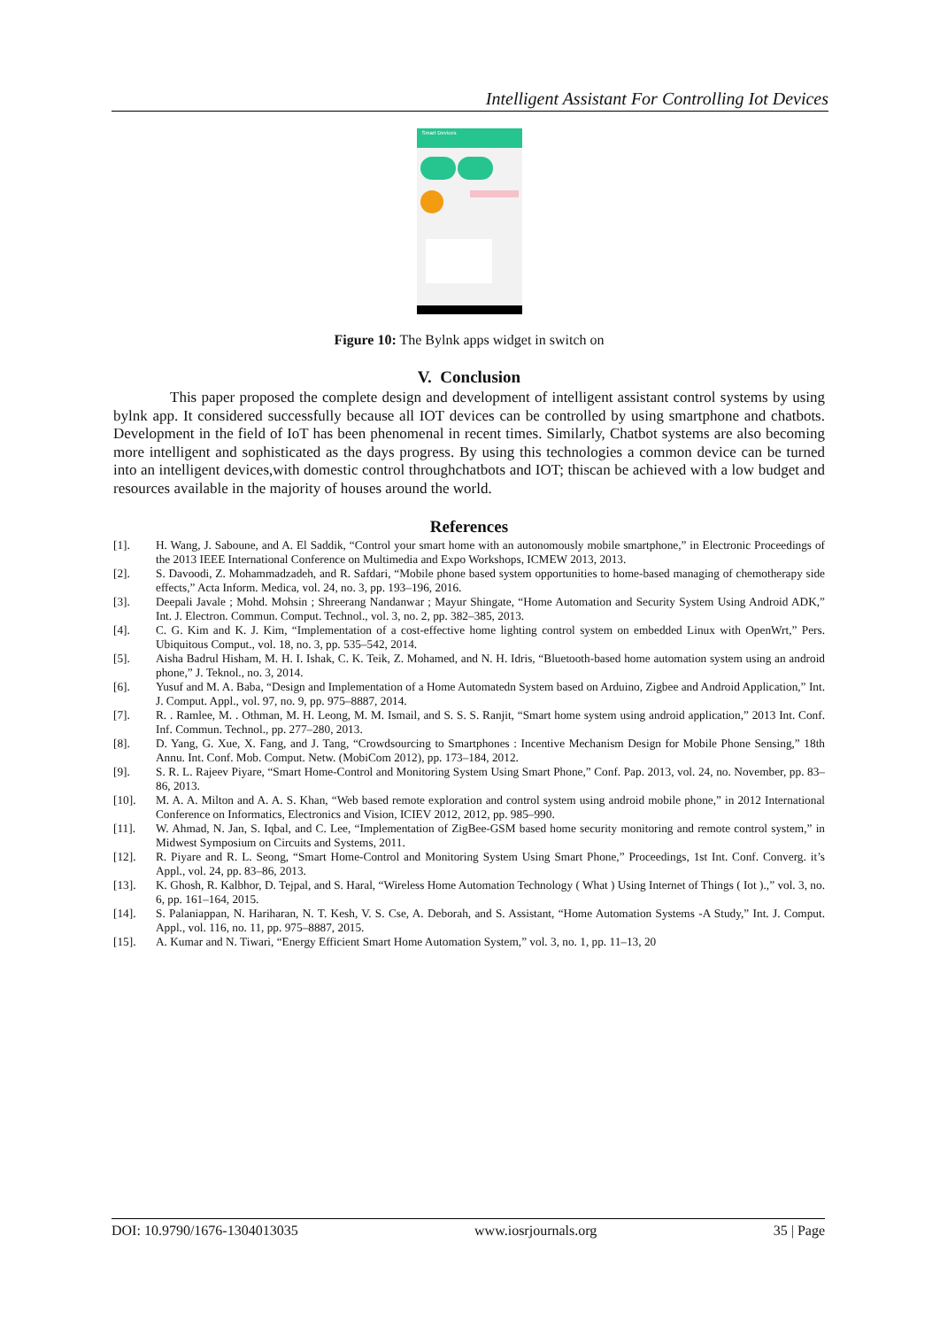Intelligent Assistant For Controlling Iot Devices
Smart Devices
Figure 10: The Bylnk apps widget in switch on
V. Conclusion
This paper proposed the complete design and development of intelligent assistant control systems by using bylnk app. It considered successfully because all IOT devices can be controlled by using smartphone and chatbots. Development in the field of IoT has been phenomenal in recent times. Similarly, Chatbot systems are also becoming more intelligent and sophisticated as the days progress. By using this technologies a common device can be turned into an intelligent devices,with domestic control throughchatbots and IOT; thiscan be achieved with a low budget and resources available in the majority of houses around the world.
References
| [1]. | H. Wang, J. Saboune, and A. El Saddik, “Control your smart home with an autonomously mobile smartphone,” in Electronic Proceedings of the 2013 IEEE International Conference on Multimedia and Expo Workshops, ICMEW 2013, 2013. |
| [2]. | S. Davoodi, Z. Mohammadzadeh, and R. Safdari, “Mobile phone based system opportunities to home-based managing of chemotherapy side effects,” Acta Inform. Medica, vol. 24, no. 3, pp. 193–196, 2016. |
| [3]. | Deepali Javale ; Mohd. Mohsin ; Shreerang Nandanwar ; Mayur Shingate, “Home Automation and Security System Using Android ADK,” Int. J. Electron. Commun. Comput. Technol., vol. 3, no. 2, pp. 382–385, 2013. |
| [4]. | C. G. Kim and K. J. Kim, “Implementation of a cost-effective home lighting control system on embedded Linux with OpenWrt,” Pers. Ubiquitous Comput., vol. 18, no. 3, pp. 535–542, 2014. |
| [5]. | Aisha Badrul Hisham, M. H. I. Ishak, C. K. Teik, Z. Mohamed, and N. H. Idris, “Bluetooth-based home automation system using an android phone,” J. Teknol., no. 3, 2014. |
| [6]. | Yusuf and M. A. Baba, “Design and Implementation of a Home Automatedn System based on Arduino, Zigbee and Android Application,” Int. J. Comput. Appl., vol. 97, no. 9, pp. 975–8887, 2014. |
| [7]. | R. . Ramlee, M. . Othman, M. H. Leong, M. M. Ismail, and S. S. S. Ranjit, “Smart home system using android application,” 2013 Int. Conf. Inf. Commun. Technol., pp. 277–280, 2013. |
| [8]. | D. Yang, G. Xue, X. Fang, and J. Tang, “Crowdsourcing to Smartphones : Incentive Mechanism Design for Mobile Phone Sensing,” 18th Annu. Int. Conf. Mob. Comput. Netw. (MobiCom 2012), pp. 173–184, 2012. |
| [9]. | S. R. L. Rajeev Piyare, “Smart Home-Control and Monitoring System Using Smart Phone,” Conf. Pap. 2013, vol. 24, no. November, pp. 83–86, 2013. |
| [10]. | M. A. A. Milton and A. A. S. Khan, “Web based remote exploration and control system using android mobile phone,” in 2012 International Conference on Informatics, Electronics and Vision, ICIEV 2012, 2012, pp. 985–990. |
| [11]. | W. Ahmad, N. Jan, S. Iqbal, and C. Lee, “Implementation of ZigBee-GSM based home security monitoring and remote control system,” in Midwest Symposium on Circuits and Systems, 2011. |
| [12]. | R. Piyare and R. L. Seong, “Smart Home-Control and Monitoring System Using Smart Phone,” Proceedings, 1st Int. Conf. Converg. it’s Appl., vol. 24, pp. 83–86, 2013. |
| [13]. | K. Ghosh, R. Kalbhor, D. Tejpal, and S. Haral, “Wireless Home Automation Technology ( What ) Using Internet of Things ( Iot ).,” vol. 3, no. 6, pp. 161–164, 2015. |
| [14]. | S. Palaniappan, N. Hariharan, N. T. Kesh, V. S. Cse, A. Deborah, and S. Assistant, “Home Automation Systems -A Study,” Int. J. Comput. Appl., vol. 116, no. 11, pp. 975–8887, 2015. |
| [15]. | A. Kumar and N. Tiwari, “Energy Efficient Smart Home Automation System,” vol. 3, no. 1, pp. 11–13, 20 |
DOI: 10.9790/1676-1304013035 www.iosrjournals.org 35 | Page